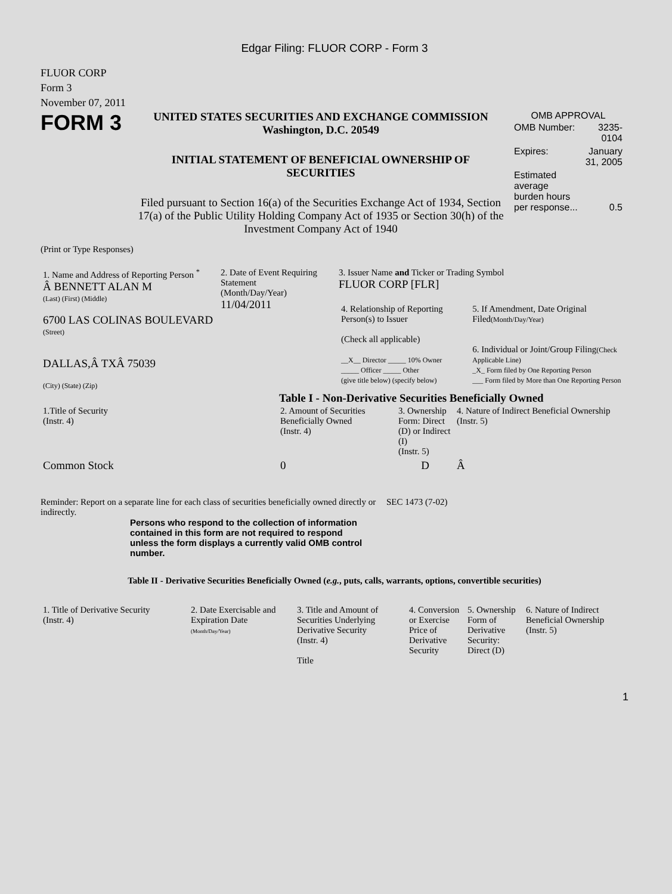Edgar Filing: FLUOR CORP - Form 3
FLUOR CORP
Form 3
November 07, 2011
FORM 3
UNITED STATES SECURITIES AND EXCHANGE COMMISSION
Washington, D.C. 20549
INITIAL STATEMENT OF BENEFICIAL OWNERSHIP OF SECURITIES
Filed pursuant to Section 16(a) of the Securities Exchange Act of 1934, Section 17(a) of the Public Utility Holding Company Act of 1935 or Section 30(h) of the Investment Company Act of 1940
OMB APPROVAL
| OMB Number: | 3235-0104 |
| Expires: | January 31, 2005 |
| Estimated average burden hours per response... | 0.5 |
(Print or Type Responses)
| 1. Name and Address of Reporting Person <sup>*</sup> Â BENNETT ALAN M (Last) (First) (Middle) 6700 LAS COLINAS BOULEVARD (Street) DALLAS,Â TXÂ 75039 (City) (State) (Zip) | 2. Date of Event Requiring Statement (Month/Day/Year) 11/04/2011 | 3. Issuer Name and Ticker or Trading Symbol FLUOR CORP [FLR] / 4. Relationship of Reporting Person(s) to Issuer (Check all applicable) __X__ Director _____ 10% Owner _____ Officer _____ Other (give title below) (specify below) / 5. If Amendment, Date Original Filed (Month/Day/Year) 6. Individual or Joint/Group Filing (Check Applicable Line) _X_ Form filed by One Reporting Person ___ Form filed by More than One Reporting Person / |
Table I - Non-Derivative Securities Beneficially Owned
| 1.Title of Security (Instr. 4) | 2. Amount of Securities Beneficially Owned (Instr. 4) | 3. Ownership Form: Direct (D) or Indirect (I) (Instr. 5) | 4. Nature of Indirect Beneficial Ownership (Instr. 5) |
| --- | --- | --- | --- |
| Common Stock | 0 | D | Â |
Reminder: Report on a separate line for each class of securities beneficially owned directly or indirectly.
SEC 1473 (7-02)
Persons who respond to the collection of information contained in this form are not required to respond unless the form displays a currently valid OMB control number.
Table II - Derivative Securities Beneficially Owned (e.g., puts, calls, warrants, options, convertible securities)
| 1. Title of Derivative Security (Instr. 4) | 2. Date Exercisable and Expiration Date (Month/Day/Year) | 3. Title and Amount of Securities Underlying Derivative Security (Instr. 4) Title | 4. Conversion or Exercise Price of Derivative Security | 5. Ownership Form of Derivative Security: Direct (D) | 6. Nature of Indirect Beneficial Ownership (Instr. 5) |
| --- | --- | --- | --- | --- | --- |
1